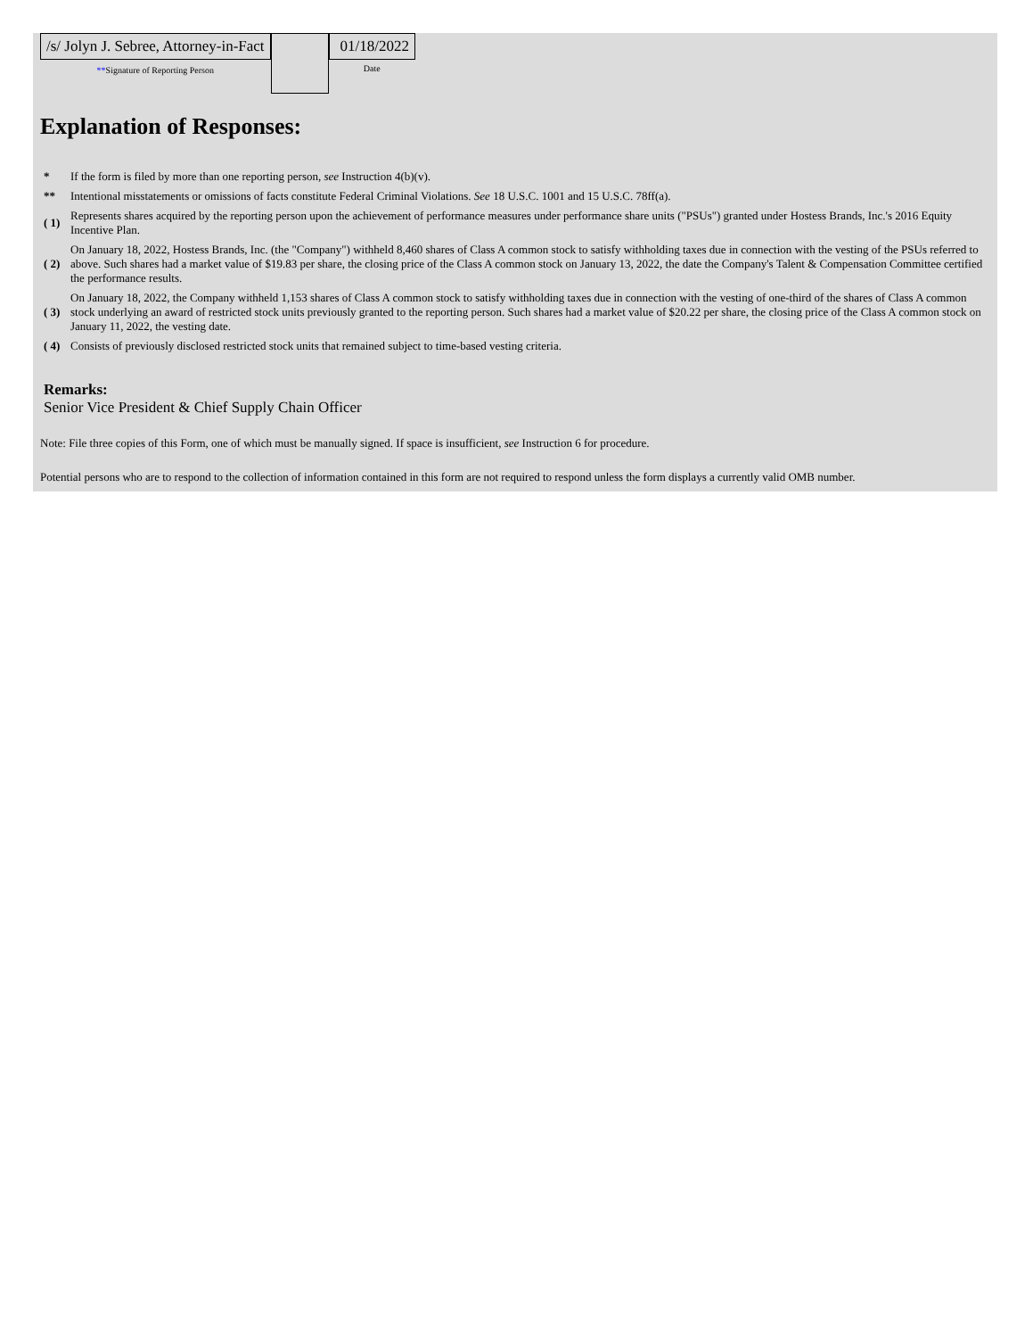| /s/ Jolyn J. Sebree, Attorney-in-Fact ** Signature of Reporting Person | | 01/18/2022 Date |
Explanation of Responses:
| * | If the form is filed by more than one reporting person, see Instruction 4(b)(v). |
| ** | Intentional misstatements or omissions of facts constitute Federal Criminal Violations. See 18 U.S.C. 1001 and 15 U.S.C. 78ff(a). |
| ( 1) | Represents shares acquired by the reporting person upon the achievement of performance measures under performance share units ("PSUs") granted under Hostess Brands, Inc.'s 2016 Equity Incentive Plan. |
| ( 2) | On January 18, 2022, Hostess Brands, Inc. (the "Company") withheld 8,460 shares of Class A common stock to satisfy withholding taxes due in connection with the vesting of the PSUs referred to above. Such shares had a market value of $19.83 per share, the closing price of the Class A common stock on January 13, 2022, the date the Company's Talent & Compensation Committee certified the performance results. |
| ( 3) | On January 18, 2022, the Company withheld 1,153 shares of Class A common stock to satisfy withholding taxes due in connection with the vesting of one-third of the shares of Class A common stock underlying an award of restricted stock units previously granted to the reporting person. Such shares had a market value of $20.22 per share, the closing price of the Class A common stock on January 11, 2022, the vesting date. |
| ( 4) | Consists of previously disclosed restricted stock units that remained subject to time-based vesting criteria. |
Remarks:
Senior Vice President & Chief Supply Chain Officer
Note: File three copies of this Form, one of which must be manually signed. If space is insufficient, see Instruction 6 for procedure.
Potential persons who are to respond to the collection of information contained in this form are not required to respond unless the form displays a currently valid OMB number.